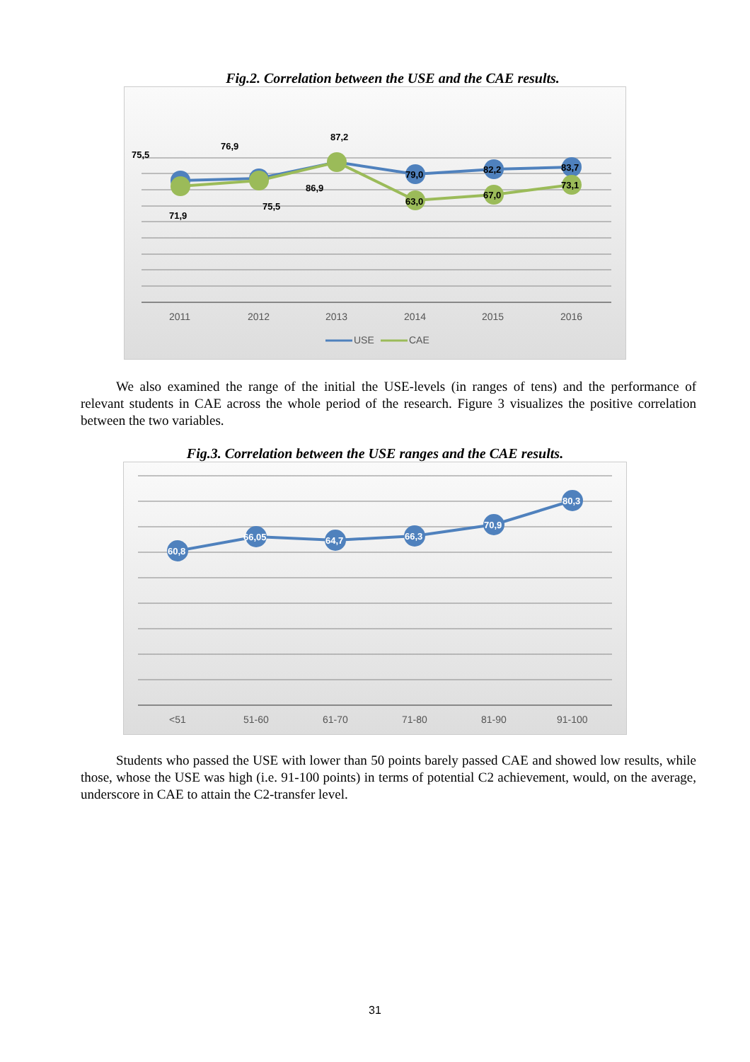Fig.2. Correlation between the USE and the CAE results.
75,5
76,9
87,2
71,9
75,5
86,9
79,0
82,2
83,7
63,0
67,0
73,1
2011
2012
2013
2014
2015
2016
USE
CAE
We also examined the range of the initial the USE-levels (in ranges of tens) and the performance of relevant students in CAE across the whole period of the research. Figure 3 visualizes the positive correlation between the two variables.
Fig.3. Correlation between the USE ranges and the CAE results.
60,8
66,05
64,7
66,3
70,9
80,3
<51
51-60
61-70
71-80
81-90
91-100
Students who passed the USE with lower than 50 points barely passed CAE and showed low results, while those, whose the USE was high (i.e. 91-100 points) in terms of potential C2 achievement, would, on the average, underscore in CAE to attain the C2-transfer level.
31